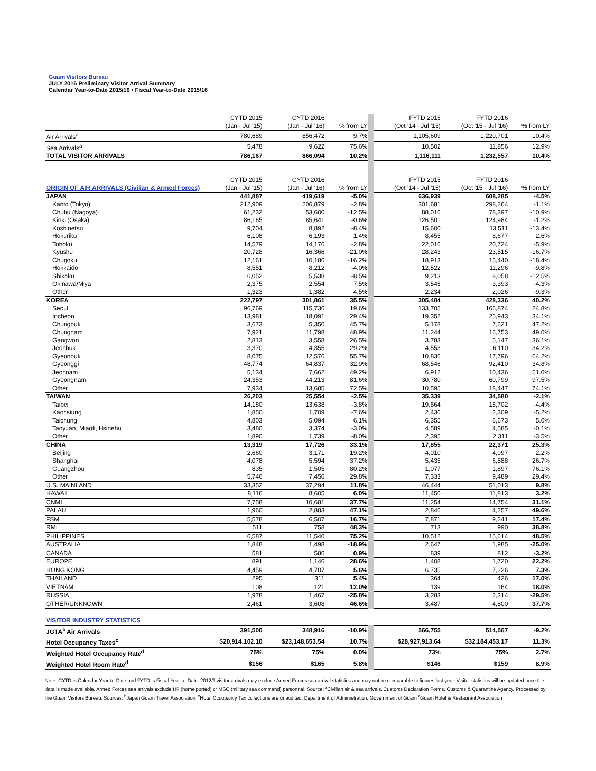Guam Visitors Bureau
JULY 2016 Preliminary Visitor Arrival Summary
Calendar Year-to-Date 2015/16 • Fiscal Year-to-Date 2015/16
| | CYTD 2015 | CYTD 2016 | | FYTD 2015 | FYTD 2016 | |
| | (Jan - Jul '15) | (Jan - Jul '16) | % from LY | (Oct '14 - Jul '15) | (Oct '15 - Jul '16) | % from LY |
| Air Arrivals<sup>a</sup> | 780,689 | 856,472 | 9.7% | 1,105,609 | 1,220,701 | 10.4% |
| Sea Arrivals<sup>a</sup> | 5,478 | 9,622 | 75.6% | 10,502 | 11,856 | 12.9% |
| TOTAL VISITOR ARRIVALS | 786,167 | 866,094 | 10.2% | 1,116,111 | 1,232,557 | 10.4% |
| | CYTD 2015 | CYTD 2016 | | FYTD 2015 | FYTD 2016 | |
| ORIGIN OF AIR ARRIVALS (Civilian & Armed Forces) | (Jan - Jul '15) | (Jan - Jul '16) | % from LY | (Oct '14 - Jul '15) | (Oct '15 - Jul '16) | % from LY |
| JAPAN | 441,887 | 419,619 | -5.0% | 636,939 | 608,285 | -4.5% |
| Kanto (Tokyo) | 212,909 | 206,879 | -2.8% | 301,681 | 298,264 | -1.1% |
| Chubu (Nagoya) | 61,232 | 53,600 | -12.5% | 88,016 | 78,397 | -10.9% |
| Kinki (Osaka) | 86,165 | 85,641 | -0.6% | 126,501 | 124,984 | -1.2% |
| Koshinetsu | 9,704 | 8,892 | -8.4% | 15,600 | 13,511 | -13.4% |
| Hokuriku | 6,108 | 6,193 | 1.4% | 8,455 | 8,677 | 2.6% |
| Tohoku | 14,579 | 14,176 | -2.8% | 22,016 | 20,724 | -5.9% |
| Kyushu | 20,728 | 16,366 | -21.0% | 28,243 | 23,515 | -16.7% |
| Chugoku | 12,161 | 10,186 | -16.2% | 18,913 | 15,440 | -18.4% |
| Hokkaido | 8,551 | 8,212 | -4.0% | 12,522 | 11,296 | -9.8% |
| Shikoku | 6,052 | 5,538 | -8.5% | 9,213 | 8,058 | -12.5% |
| Okinawa/Miya | 2,375 | 2,554 | 7.5% | 3,545 | 3,393 | -4.3% |
| Other | 1,323 | 1,382 | 4.5% | 2,234 | 2,026 | -9.3% |
| KOREA | 222,797 | 301,861 | 35.5% | 305,484 | 428,336 | 40.2% |
| Seoul | 96,769 | 115,736 | 19.6% | 133,705 | 166,874 | 24.8% |
| Incheon | 13,981 | 18,091 | 29.4% | 19,352 | 25,943 | 34.1% |
| Chungbuk | 3,673 | 5,350 | 45.7% | 5,178 | 7,621 | 47.2% |
| Chungnam | 7,921 | 11,798 | 48.9% | 11,244 | 16,753 | 49.0% |
| Gangwon | 2,813 | 3,558 | 26.5% | 3,783 | 5,147 | 36.1% |
| Jeonbuk | 3,370 | 4,355 | 29.2% | 4,553 | 6,110 | 34.2% |
| Gyeonbuk | 8,075 | 12,576 | 55.7% | 10,836 | 17,796 | 64.2% |
| Gyeonggi | 48,774 | 64,837 | 32.9% | 68,546 | 92,410 | 34.8% |
| Jeonnam | 5,134 | 7,662 | 49.2% | 6,912 | 10,436 | 51.0% |
| Gyeongnam | 24,353 | 44,213 | 81.6% | 30,780 | 60,799 | 97.5% |
| Other | 7,934 | 13,685 | 72.5% | 10,595 | 18,447 | 74.1% |
| TAIWAN | 26,203 | 25,554 | -2.5% | 35,339 | 34,580 | -2.1% |
| Taipei | 14,180 | 13,638 | -3.8% | 19,564 | 18,702 | -4.4% |
| Kaohsiung | 1,850 | 1,709 | -7.6% | 2,436 | 2,309 | -5.2% |
| Taichung | 4,803 | 5,094 | 6.1% | 6,355 | 6,673 | 5.0% |
| Taoyuan, Miaoli, Hsinehu | 3,480 | 3,374 | -3.0% | 4,589 | 4,585 | -0.1% |
| Other | 1,890 | 1,739 | -8.0% | 2,395 | 2,311 | -3.5% |
| CHINA | 13,319 | 17,726 | 33.1% | 17,855 | 22,371 | 25.3% |
| Beijing | 2,660 | 3,171 | 19.2% | 4,010 | 4,097 | 2.2% |
| Shanghai | 4,078 | 5,594 | 37.2% | 5,435 | 6,888 | 26.7% |
| Guangzhou | 835 | 1,505 | 80.2% | 1,077 | 1,897 | 76.1% |
| Other | 5,746 | 7,456 | 29.8% | 7,333 | 9,489 | 29.4% |
| U.S. MAINLAND | 33,352 | 37,294 | 11.8% | 46,444 | 51,013 | 9.8% |
| HAWAII | 8,116 | 8,605 | 6.0% | 11,450 | 11,813 | 3.2% |
| CNMI | 7,758 | 10,681 | 37.7% | 11,254 | 14,754 | 31.1% |
| PALAU | 1,960 | 2,883 | 47.1% | 2,846 | 4,257 | 49.6% |
| FSM | 5,578 | 6,507 | 16.7% | 7,871 | 9,241 | 17.4% |
| RMI | 511 | 758 | 48.3% | 713 | 990 | 38.8% |
| PHILIPPINES | 6,587 | 11,540 | 75.2% | 10,512 | 15,614 | 48.5% |
| AUSTRALIA | 1,848 | 1,498 | -18.9% | 2,647 | 1,985 | -25.0% |
| CANADA | 581 | 586 | 0.9% | 839 | 812 | -3.2% |
| EUROPE | 891 | 1,146 | 28.6% | 1,408 | 1,720 | 22.2% |
| HONG KONG | 4,459 | 4,707 | 5.6% | 6,735 | 7,226 | 7.3% |
| THAILAND | 295 | 311 | 5.4% | 364 | 426 | 17.0% |
| VIETNAM | 108 | 121 | 12.0% | 139 | 164 | 18.0% |
| RUSSIA | 1,978 | 1,467 | -25.8% | 3,283 | 2,314 | -29.5% |
| OTHER/UNKNOWN | 2,461 | 3,608 | 46.6% | 3,487 | 4,800 | 37.7% |
| VISITOR INDUSTRY STATISTICS | | | | | | |
| JGTA<sup>b</sup> Air Arrivals | 391,500 | 348,916 | -10.9% | 566,755 | 514,567 | -9.2% |
| Hotel Occupancy Taxes<sup>c</sup> | $20,914,102.10 | $23,148,653.54 | 10.7% | $28,927,913.64 | $32,184,453.17 | 11.3% |
| Weighted Hotel Occupancy Rate<sup>d</sup> | 75% | 75% | 0.0% | 73% | 75% | 2.7% |
| Weighted Hotel Room Rate<sup>d</sup> | $156 | $165 | 5.8% | $146 | $159 | 8.9% |
Note: CYTD is Calendar Year-to-Date and FYTD is Fiscal Year-to-Date. 2012/3 visitor arrivals may exclude Armed Forces sea arrival statistics and may not be comparable to figures last year. Visitor statistics will be updated once the data is made available. Armed Forces sea arrivals exclude HP (home ported) or MSC (military sea command) personnel. Source: <sup>a</sup>Civilian air & sea arrivals. Customs Declaration Forms, Customs & Quarantine Agency. Processed by the Guam Visitors Bureau. Sources: <sup>b</sup>Japan Guam Travel Association, <sup>c</sup>Hotel Occupancy Tax collections are unaudited. Department of Administration, Government of Guam <sup>d</sup>Guam Hotel & Restaurant Association